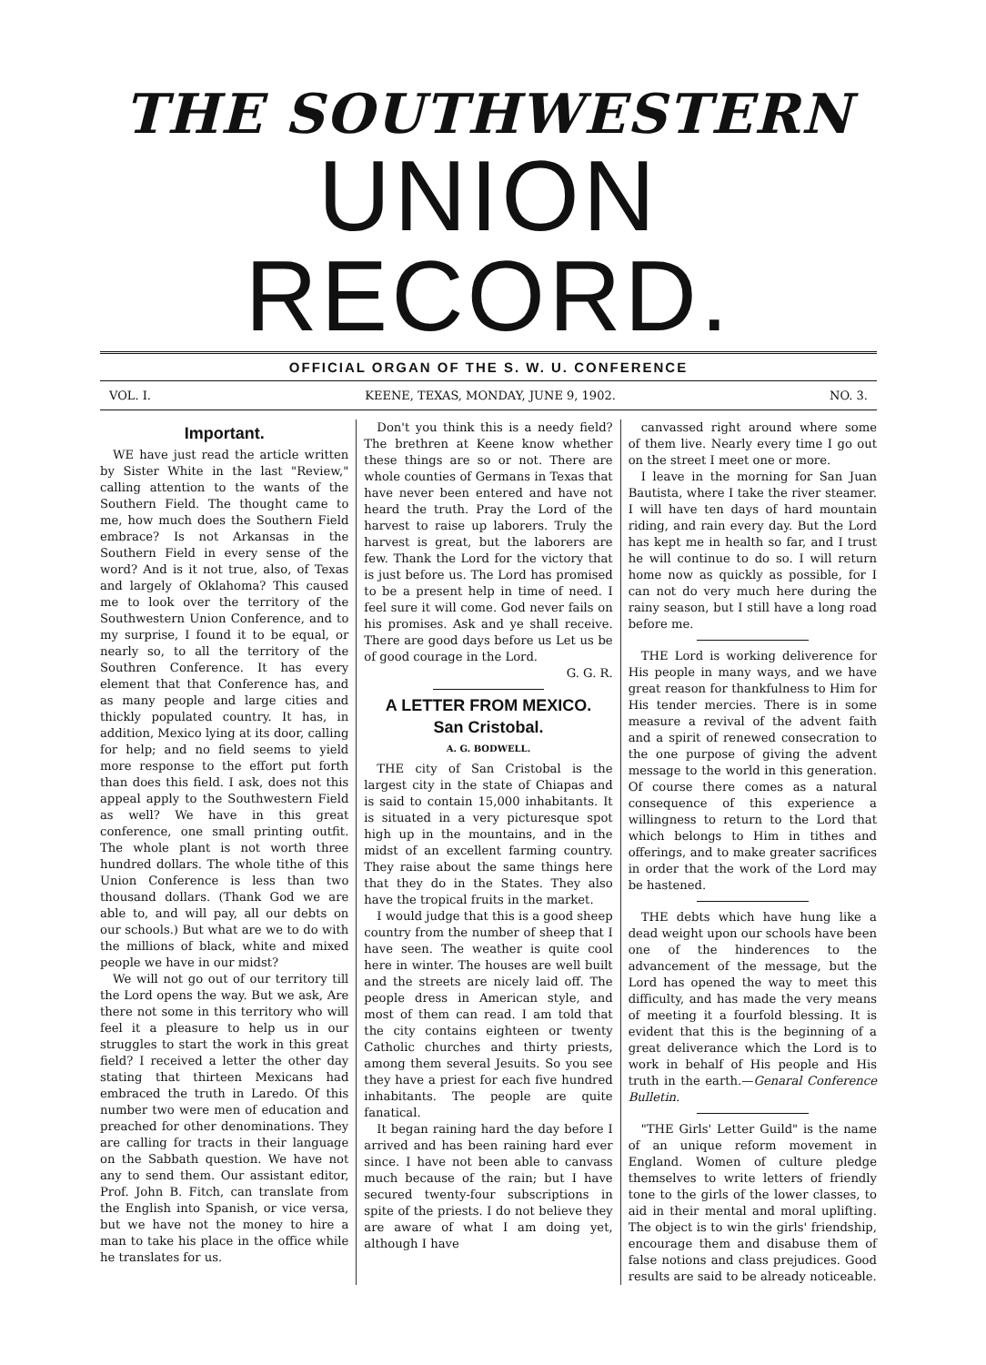THE SOUTHWESTERN
UNION RECORD.
OFFICIAL ORGAN OF THE S. W. U. CONFERENCE
VOL. I. KEENE, TEXAS, MONDAY, JUNE 9, 1902. NO. 3.
Important.
WE have just read the article written by Sister White in the last "Review," calling attention to the wants of the Southern Field. The thought came to me, how much does the Southern Field embrace? Is not Arkansas in the Southern Field in every sense of the word? And is it not true, also, of Texas and largely of Oklahoma? This caused me to look over the territory of the Southwestern Union Conference, and to my surprise, I found it to be equal, or nearly so, to all the territory of the Southren Conference. It has every element that that Conference has, and as many people and large cities and thickly populated country. It has, in addition, Mexico lying at its door, calling for help; and no field seems to yield more response to the effort put forth than does this field. I ask, does not this appeal apply to the Southwestern Field as well? We have in this great conference, one small printing outfit. The whole plant is not worth three hundred dollars. The whole tithe of this Union Conference is less than two thousand dollars. (Thank God we are able to, and will pay, all our debts on our schools.) But what are we to do with the millions of black, white and mixed people we have in our midst?
We will not go out of our territory till the Lord opens the way. But we ask, Are there not some in this territory who will feel it a pleasure to help us in our struggles to start the work in this great field? I received a letter the other day stating that thirteen Mexicans had embraced the truth in Laredo. Of this number two were men of education and preached for other denominations. They are calling for tracts in their language on the Sabbath question. We have not any to send them. Our assistant editor, Prof. John B. Fitch, can translate from the English into Spanish, or vice versa, but we have not the money to hire a man to take his place in the office while he translates for us.
Don't you think this is a needy field? The brethren at Keene know whether these things are so or not. There are whole counties of Germans in Texas that have never been entered and have not heard the truth. Pray the Lord of the harvest to raise up laborers. Truly the harvest is great, but the laborers are few. Thank the Lord for the victory that is just before us. The Lord has promised to be a present help in time of need. I feel sure it will come. God never fails on his promises. Ask and ye shall receive. There are good days before us Let us be of good courage in the Lord.
G. G. R.
A LETTER FROM MEXICO.
San Cristobal.
A. G. BODWELL.
THE city of San Cristobal is the largest city in the state of Chiapas and is said to contain 15,000 inhabitants. It is situated in a very picturesque spot high up in the mountains, and in the midst of an excellent farming country. They raise about the same things here that they do in the States. They also have the tropical fruits in the market.
I would judge that this is a good sheep country from the number of sheep that I have seen. The weather is quite cool here in winter. The houses are well built and the streets are nicely laid off. The people dress in American style, and most of them can read. I am told that the city contains eighteen or twenty Catholic churches and thirty priests, among them several Jesuits. So you see they have a priest for each five hundred inhabitants. The people are quite fanatical.
It began raining hard the day before I arrived and has been raining hard ever since. I have not been able to canvass much because of the rain; but I have secured twenty-four subscriptions in spite of the priests. I do not believe they are aware of what I am doing yet, although I have
canvassed right around where some of them live. Nearly every time I go out on the street I meet one or more.
I leave in the morning for San Juan Bautista, where I take the river steamer. I will have ten days of hard mountain riding, and rain every day. But the Lord has kept me in health so far, and I trust he will continue to do so. I will return home now as quickly as possible, for I can not do very much here during the rainy season, but I still have a long road before me.
THE Lord is working deliverence for His people in many ways, and we have great reason for thankfulness to Him for His tender mercies. There is in some measure a revival of the advent faith and a spirit of renewed consecration to the one purpose of giving the advent message to the world in this generation. Of course there comes as a natural consequence of this experience a willingness to return to the Lord that which belongs to Him in tithes and offerings, and to make greater sacrifices in order that the work of the Lord may be hastened.
THE debts which have hung like a dead weight upon our schools have been one of the hinderences to the advancement of the message, but the Lord has opened the way to meet this difficulty, and has made the very means of meeting it a fourfold blessing. It is evident that this is the beginning of a great deliverance which the Lord is to work in behalf of His people and His truth in the earth.—Genaral Conference Bulletin.
"THE Girls' Letter Guild" is the name of an unique reform movement in England. Women of culture pledge themselves to write letters of friendly tone to the girls of the lower classes, to aid in their mental and moral uplifting. The object is to win the girls' friendship, encourage them and disabuse them of false notions and class prejudices. Good results are said to be already noticeable.